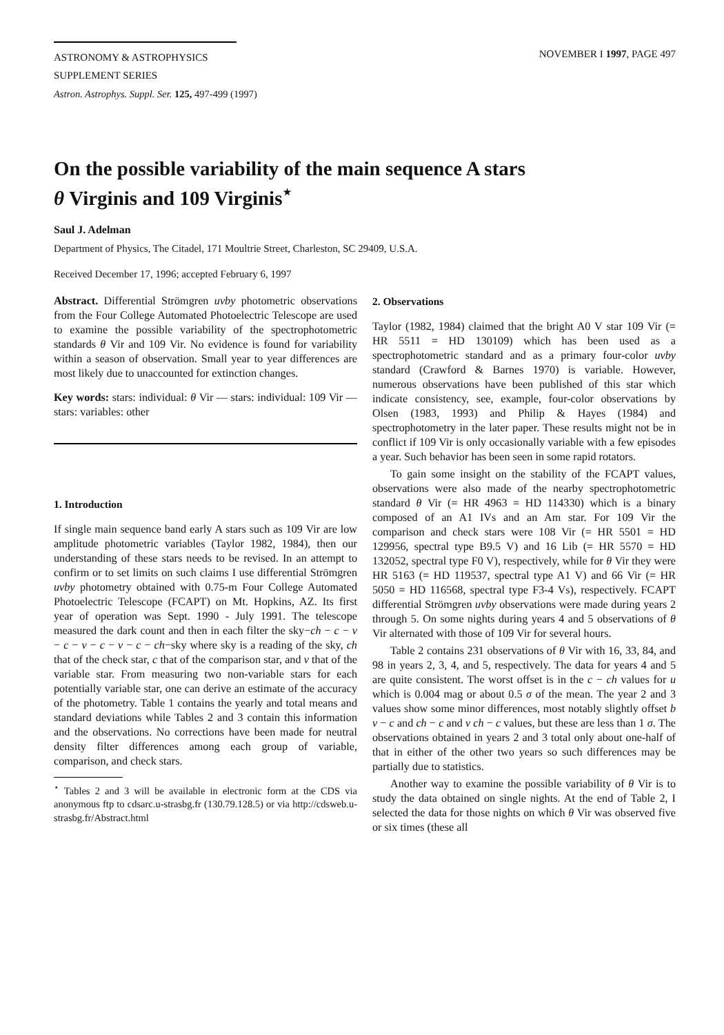ASTRONOMY & ASTROPHYSICS
SUPPLEMENT SERIES
NOVEMBER I 1997, PAGE 497
Astron. Astrophys. Suppl. Ser. 125, 497-499 (1997)
On the possible variability of the main sequence A stars
θ Virginis and 109 Virginis<sup>⋆</sup>
Saul J. Adelman
Department of Physics, The Citadel, 171 Moultrie Street, Charleston, SC 29409, U.S.A.
Received December 17, 1996; accepted February 6, 1997
Abstract. Differential Strömgren uvby photometric observations from the Four College Automated Photoelectric Telescope are used to examine the possible variability of the spectrophotometric standards θ Vir and 109 Vir. No evidence is found for variability within a season of observation. Small year to year differences are most likely due to unaccounted for extinction changes.
Key words: stars: individual: θ Vir — stars: individual: 109 Vir — stars: variables: other
1. Introduction
If single main sequence band early A stars such as 109 Vir are low amplitude photometric variables (Taylor 1982, 1984), then our understanding of these stars needs to be revised. In an attempt to confirm or to set limits on such claims I use differential Strömgren uvby photometry obtained with 0.75-m Four College Automated Photoelectric Telescope (FCAPT) on Mt. Hopkins, AZ. Its first year of operation was Sept. 1990 - July 1991. The telescope measured the dark count and then in each filter the sky−ch − c − v − c − v − c − v − c − ch−sky where sky is a reading of the sky, ch that of the check star, c that of the comparison star, and v that of the variable star. From measuring two non-variable stars for each potentially variable star, one can derive an estimate of the accuracy of the photometry. Table 1 contains the yearly and total means and standard deviations while Tables 2 and 3 contain this information and the observations. No corrections have been made for neutral density filter differences among each group of variable, comparison, and check stars.
<sup>⋆</sup> Tables 2 and 3 will be available in electronic form at the CDS via anonymous ftp to cdsarc.u-strasbg.fr (130.79.128.5) or via http://cdsweb.u-strasbg.fr/Abstract.html
2. Observations
Taylor (1982, 1984) claimed that the bright A0 V star 109 Vir (= HR 5511 = HD 130109) which has been used as a spectrophotometric standard and as a primary four-color uvby standard (Crawford & Barnes 1970) is variable. However, numerous observations have been published of this star which indicate consistency, see, example, four-color observations by Olsen (1983, 1993) and Philip & Hayes (1984) and spectrophotometry in the later paper. These results might not be in conflict if 109 Vir is only occasionally variable with a few episodes a year. Such behavior has been seen in some rapid rotators.
To gain some insight on the stability of the FCAPT values, observations were also made of the nearby spectrophotometric standard θ Vir (= HR 4963 = HD 114330) which is a binary composed of an A1 IVs and an Am star. For 109 Vir the comparison and check stars were 108 Vir (= HR 5501 = HD 129956, spectral type B9.5 V) and 16 Lib (= HR 5570 = HD 132052, spectral type F0 V), respectively, while for θ Vir they were HR 5163 (= HD 119537, spectral type A1 V) and 66 Vir (= HR 5050 = HD 116568, spectral type F3-4 Vs), respectively. FCAPT differential Strömgren uvby observations were made during years 2 through 5. On some nights during years 4 and 5 observations of θ Vir alternated with those of 109 Vir for several hours.
Table 2 contains 231 observations of θ Vir with 16, 33, 84, and 98 in years 2, 3, 4, and 5, respectively. The data for years 4 and 5 are quite consistent. The worst offset is in the c − ch values for u which is 0.004 mag or about 0.5 σ of the mean. The year 2 and 3 values show some minor differences, most notably slightly offset b v − c and ch − c and v ch − c values, but these are less than 1 σ. The observations obtained in years 2 and 3 total only about one-half of that in either of the other two years so such differences may be partially due to statistics.
Another way to examine the possible variability of θ Vir is to study the data obtained on single nights. At the end of Table 2, I selected the data for those nights on which θ Vir was observed five or six times (these all